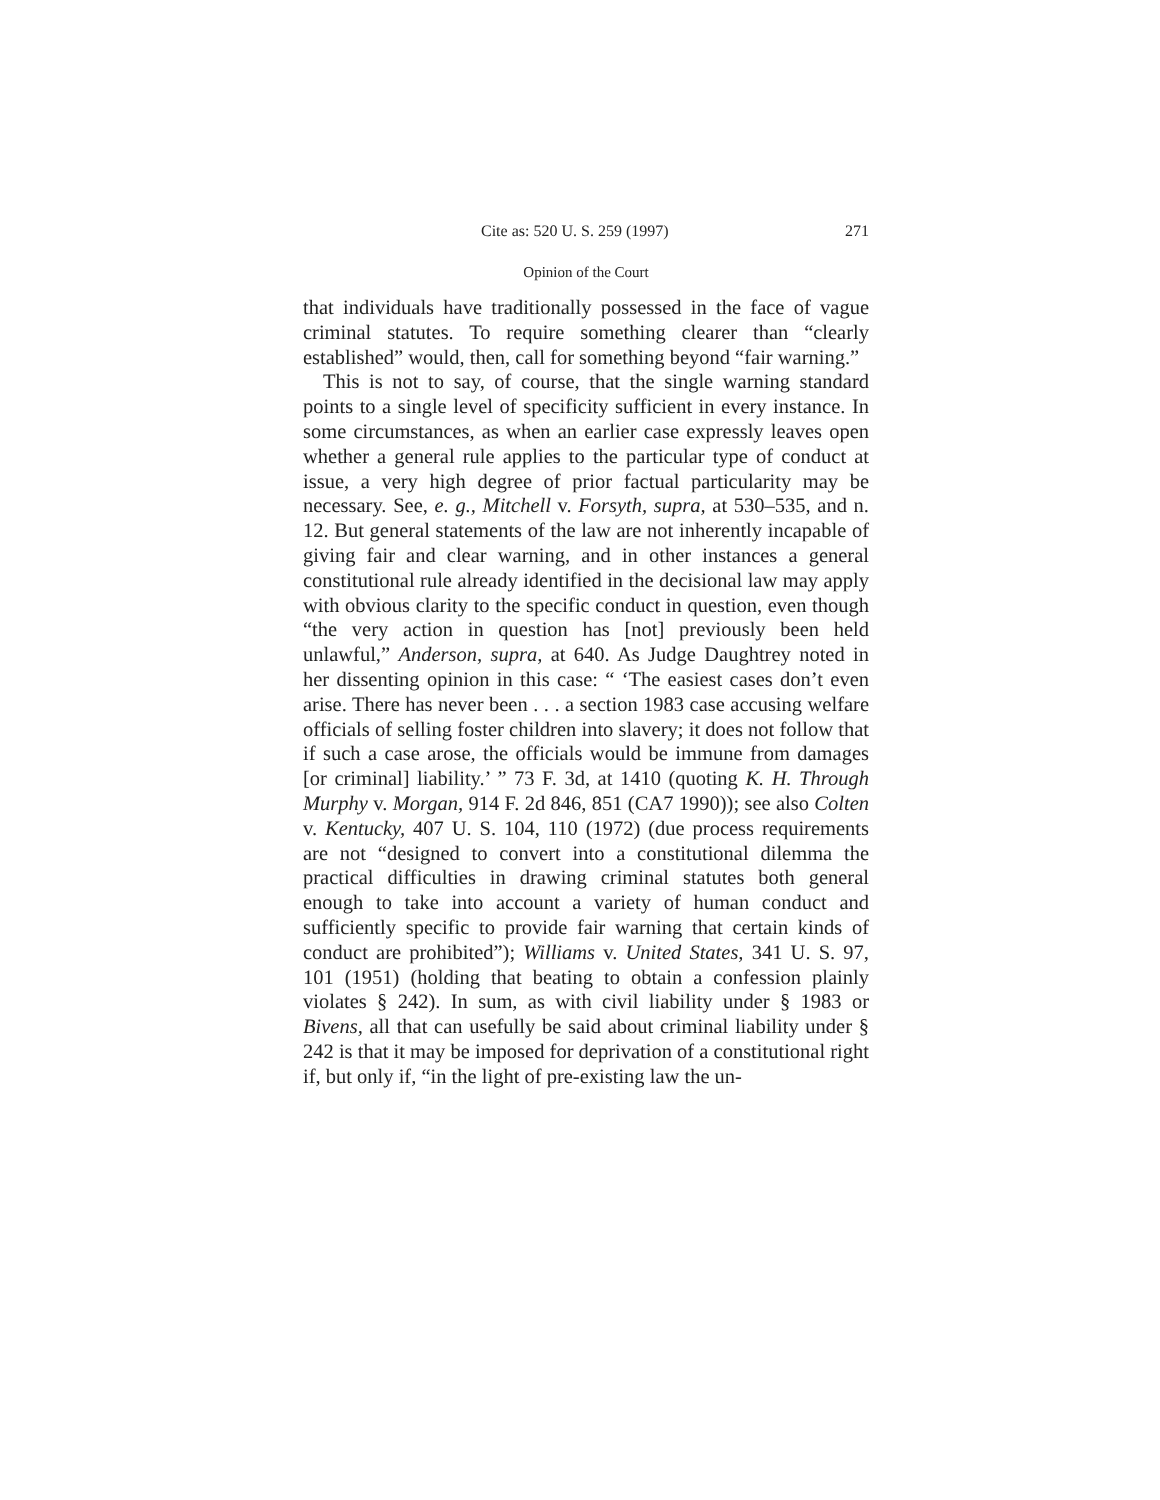Cite as: 520 U. S. 259 (1997) 271
Opinion of the Court
that individuals have traditionally possessed in the face of vague criminal statutes. To require something clearer than “clearly established” would, then, call for something beyond “fair warning.”
This is not to say, of course, that the single warning standard points to a single level of specificity sufficient in every instance. In some circumstances, as when an earlier case expressly leaves open whether a general rule applies to the particular type of conduct at issue, a very high degree of prior factual particularity may be necessary. See, e. g., Mitchell v. Forsyth, supra, at 530–535, and n. 12. But general statements of the law are not inherently incapable of giving fair and clear warning, and in other instances a general constitutional rule already identified in the decisional law may apply with obvious clarity to the specific conduct in question, even though “the very action in question has [not] previously been held unlawful,” Anderson, supra, at 640. As Judge Daughtrey noted in her dissenting opinion in this case: “ ‘The easiest cases don’t even arise. There has never been . . . a section 1983 case accusing welfare officials of selling foster children into slavery; it does not follow that if such a case arose, the officials would be immune from damages [or criminal] liability.’ ” 73 F. 3d, at 1410 (quoting K. H. Through Murphy v. Morgan, 914 F. 2d 846, 851 (CA7 1990)); see also Colten v. Kentucky, 407 U. S. 104, 110 (1972) (due process requirements are not “designed to convert into a constitutional dilemma the practical difficulties in drawing criminal statutes both general enough to take into account a variety of human conduct and sufficiently specific to provide fair warning that certain kinds of conduct are prohibited”); Williams v. United States, 341 U. S. 97, 101 (1951) (holding that beating to obtain a confession plainly violates § 242). In sum, as with civil liability under § 1983 or Bivens, all that can usefully be said about criminal liability under § 242 is that it may be imposed for deprivation of a constitutional right if, but only if, “in the light of pre-existing law the un-